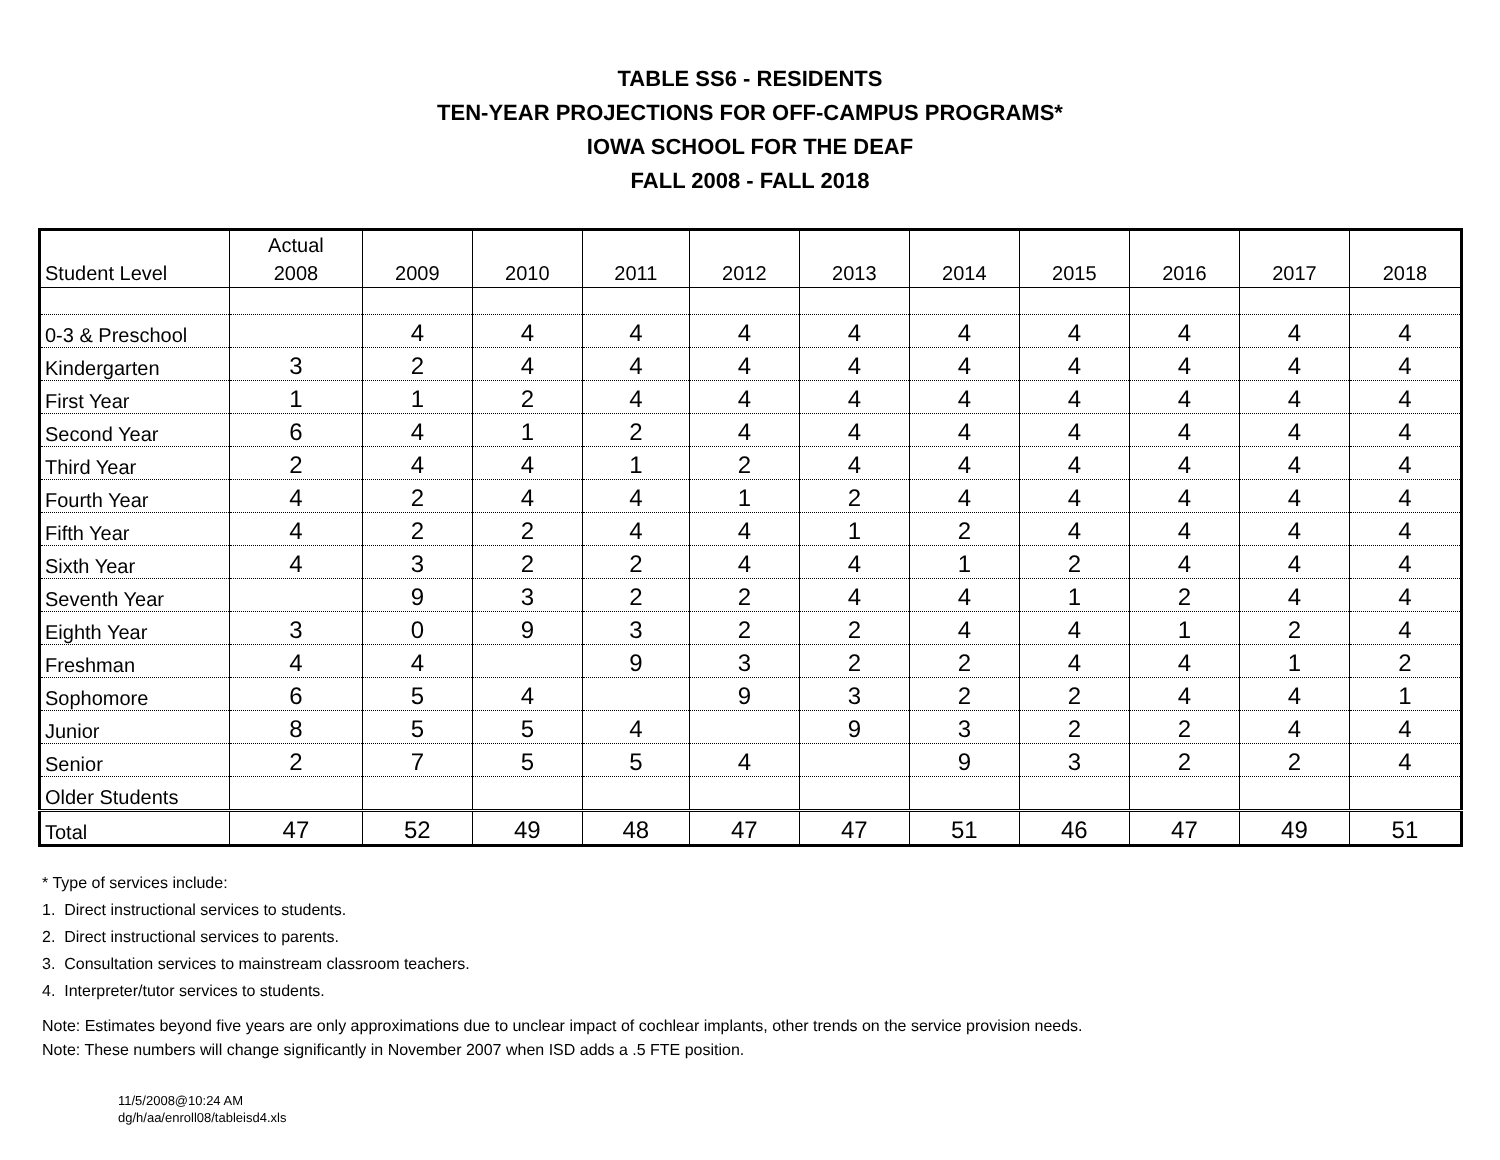TABLE SS6 - RESIDENTS
TEN-YEAR PROJECTIONS FOR OFF-CAMPUS PROGRAMS*
IOWA SCHOOL FOR THE DEAF
FALL 2008 - FALL 2018
| Student Level | Actual 2008 | 2009 | 2010 | 2011 | 2012 | 2013 | 2014 | 2015 | 2016 | 2017 | 2018 |
| --- | --- | --- | --- | --- | --- | --- | --- | --- | --- | --- | --- |
| 0-3 & Preschool | | 4 | 4 | 4 | 4 | 4 | 4 | 4 | 4 | 4 | 4 |
| Kindergarten | 3 | 2 | 4 | 4 | 4 | 4 | 4 | 4 | 4 | 4 | 4 |
| First Year | 1 | 1 | 2 | 4 | 4 | 4 | 4 | 4 | 4 | 4 | 4 |
| Second Year | 6 | 4 | 1 | 2 | 4 | 4 | 4 | 4 | 4 | 4 | 4 |
| Third Year | 2 | 4 | 4 | 1 | 2 | 4 | 4 | 4 | 4 | 4 | 4 |
| Fourth Year | 4 | 2 | 4 | 4 | 1 | 2 | 4 | 4 | 4 | 4 | 4 |
| Fifth Year | 4 | 2 | 2 | 4 | 4 | 1 | 2 | 4 | 4 | 4 | 4 |
| Sixth Year | 4 | 3 | 2 | 2 | 4 | 4 | 1 | 2 | 4 | 4 | 4 |
| Seventh Year | | 9 | 3 | 2 | 2 | 4 | 4 | 1 | 2 | 4 | 4 |
| Eighth Year | 3 | 0 | 9 | 3 | 2 | 2 | 4 | 4 | 1 | 2 | 4 |
| Freshman | 4 | 4 | | 9 | 3 | 2 | 2 | 4 | 4 | 1 | 2 |
| Sophomore | 6 | 5 | 4 | | 9 | 3 | 2 | 2 | 4 | 4 | 1 |
| Junior | 8 | 5 | 5 | 4 | | 9 | 3 | 2 | 2 | 4 | 4 |
| Senior | 2 | 7 | 5 | 5 | 4 | | 9 | 3 | 2 | 2 | 4 |
| Older Students | | | | | | | | | | | |
| Total | 47 | 52 | 49 | 48 | 47 | 47 | 51 | 46 | 47 | 49 | 51 |
* Type of services include:
1. Direct instructional services to students.
2. Direct instructional services to parents.
3. Consultation services to mainstream classroom teachers.
4. Interpreter/tutor services to students.
Note: Estimates beyond five years are only approximations due to unclear impact of cochlear implants, other trends on the service provision needs.
Note: These numbers will change significantly in November 2007 when ISD adds a .5 FTE position.
11/5/2008@10:24 AM
dg/h/aa/enroll08/tableisd4.xls